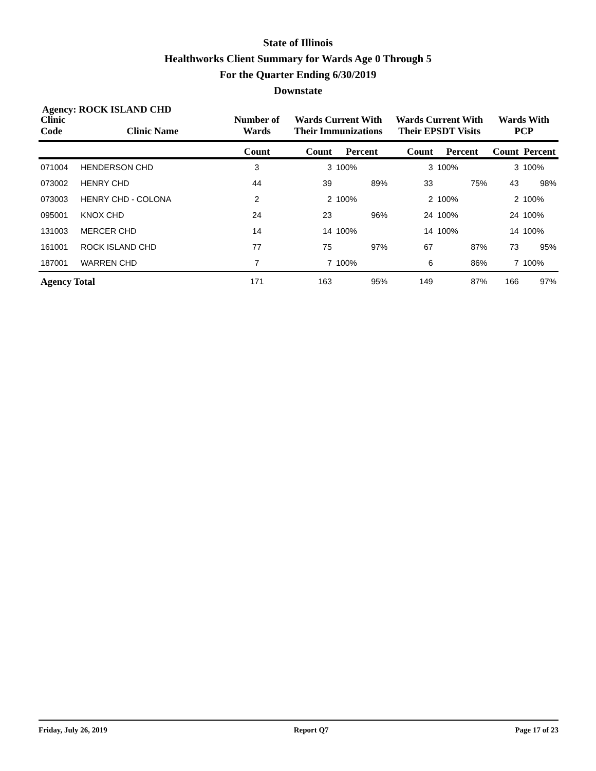State of Illinois
Healthworks Client Summary for Wards Age 0 Through 5
For the Quarter Ending 6/30/2019
Downstate
Agency: ROCK ISLAND CHD
| Clinic Code | Clinic Name | Number of Wards | Wards Current With Their Immunizations | | Wards Current With Their EPSDT Visits | | Wards With PCP | |
| --- | --- | --- | --- | --- | --- | --- | --- | --- |
| | | Count | Count | Percent | Count | Percent | Count | Percent |
| 071004 | HENDERSON CHD | 3 | 3 | 100% | 3 | 100% | 3 | 100% |
| 073002 | HENRY CHD | 44 | 39 | 89% | 33 | 75% | 43 | 98% |
| 073003 | HENRY CHD - COLONA | 2 | 2 | 100% | 2 | 100% | 2 | 100% |
| 095001 | KNOX CHD | 24 | 23 | 96% | 24 | 100% | 24 | 100% |
| 131003 | MERCER CHD | 14 | 14 | 100% | 14 | 100% | 14 | 100% |
| 161001 | ROCK ISLAND CHD | 77 | 75 | 97% | 67 | 87% | 73 | 95% |
| 187001 | WARREN CHD | 7 | 7 | 100% | 6 | 86% | 7 | 100% |
| Agency Total | | 171 | 163 | 95% | 149 | 87% | 166 | 97% |
Friday, July 26, 2019 Report Q7 Page 17 of 23